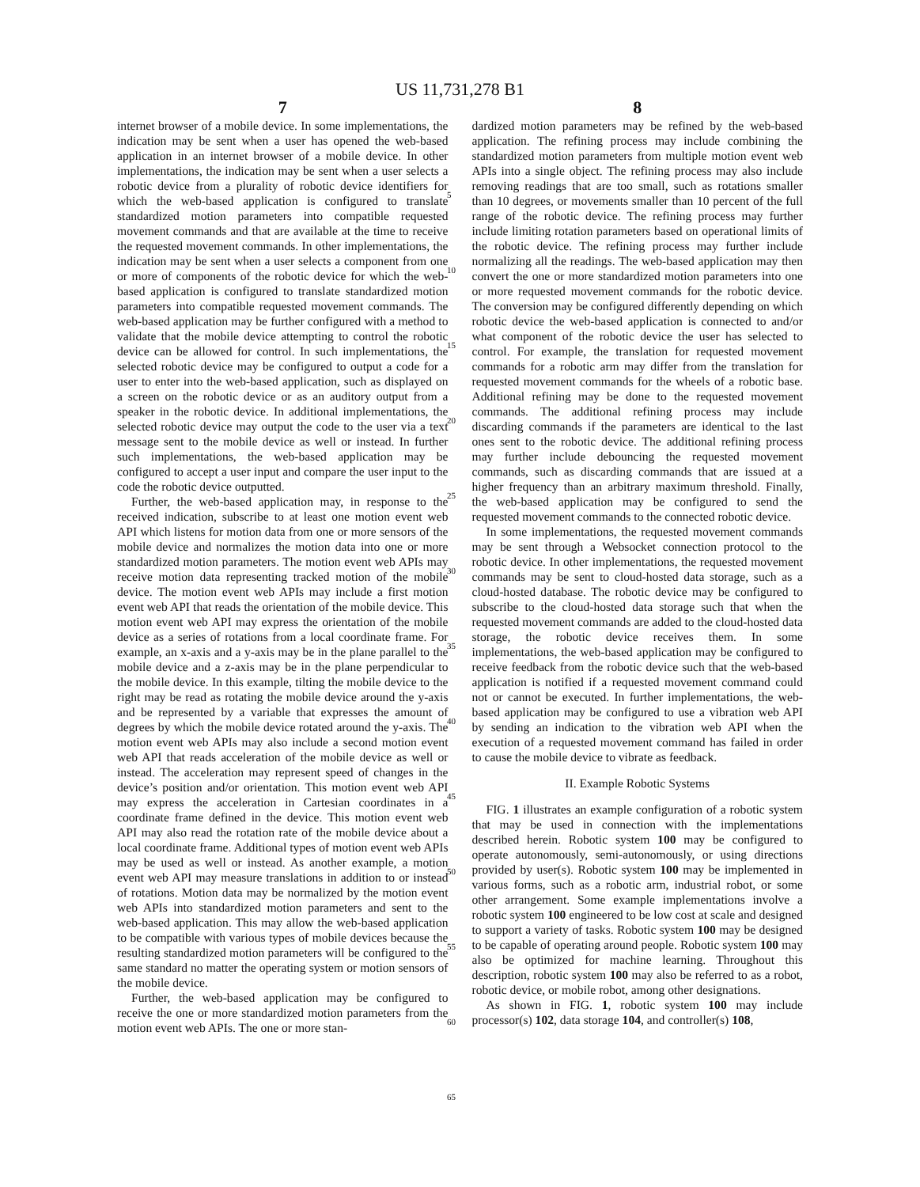US 11,731,278 B1
7
internet browser of a mobile device. In some implementations, the indication may be sent when a user has opened the web-based application in an internet browser of a mobile device. In other implementations, the indication may be sent when a user selects a robotic device from a plurality of robotic device identifiers for which the web-based application is configured to translate standardized motion parameters into compatible requested movement commands and that are available at the time to receive the requested movement commands. In other implementations, the indication may be sent when a user selects a component from one or more of components of the robotic device for which the web-based application is configured to translate standardized motion parameters into compatible requested movement commands. The web-based application may be further configured with a method to validate that the mobile device attempting to control the robotic device can be allowed for control. In such implementations, the selected robotic device may be configured to output a code for a user to enter into the web-based application, such as displayed on a screen on the robotic device or as an auditory output from a speaker in the robotic device. In additional implementations, the selected robotic device may output the code to the user via a text message sent to the mobile device as well or instead. In further such implementations, the web-based application may be configured to accept a user input and compare the user input to the code the robotic device outputted.
Further, the web-based application may, in response to the received indication, subscribe to at least one motion event web API which listens for motion data from one or more sensors of the mobile device and normalizes the motion data into one or more standardized motion parameters. The motion event web APIs may receive motion data representing tracked motion of the mobile device. The motion event web APIs may include a first motion event web API that reads the orientation of the mobile device. This motion event web API may express the orientation of the mobile device as a series of rotations from a local coordinate frame. For example, an x-axis and a y-axis may be in the plane parallel to the mobile device and a z-axis may be in the plane perpendicular to the mobile device. In this example, tilting the mobile device to the right may be read as rotating the mobile device around the y-axis and be represented by a variable that expresses the amount of degrees by which the mobile device rotated around the y-axis. The motion event web APIs may also include a second motion event web API that reads acceleration of the mobile device as well or instead. The acceleration may represent speed of changes in the device’s position and/or orientation. This motion event web API may express the acceleration in Cartesian coordinates in a coordinate frame defined in the device. This motion event web API may also read the rotation rate of the mobile device about a local coordinate frame. Additional types of motion event web APIs may be used as well or instead. As another example, a motion event web API may measure translations in addition to or instead of rotations. Motion data may be normalized by the motion event web APIs into standardized motion parameters and sent to the web-based application. This may allow the web-based application to be compatible with various types of mobile devices because the resulting standardized motion parameters will be configured to the same standard no matter the operating system or motion sensors of the mobile device.
Further, the web-based application may be configured to receive the one or more standardized motion parameters from the motion event web APIs. The one or more stan-
8
dardized motion parameters may be refined by the web-based application. The refining process may include combining the standardized motion parameters from multiple motion event web APIs into a single object. The refining process may also include removing readings that are too small, such as rotations smaller than 10 degrees, or movements smaller than 10 percent of the full range of the robotic device. The refining process may further include limiting rotation parameters based on operational limits of the robotic device. The refining process may further include normalizing all the readings. The web-based application may then convert the one or more standardized motion parameters into one or more requested movement commands for the robotic device. The conversion may be configured differently depending on which robotic device the web-based application is connected to and/or what component of the robotic device the user has selected to control. For example, the translation for requested movement commands for a robotic arm may differ from the translation for requested movement commands for the wheels of a robotic base. Additional refining may be done to the requested movement commands. The additional refining process may include discarding commands if the parameters are identical to the last ones sent to the robotic device. The additional refining process may further include debouncing the requested movement commands, such as discarding commands that are issued at a higher frequency than an arbitrary maximum threshold. Finally, the web-based application may be configured to send the requested movement commands to the connected robotic device.
In some implementations, the requested movement commands may be sent through a Websocket connection protocol to the robotic device. In other implementations, the requested movement commands may be sent to cloud-hosted data storage, such as a cloud-hosted database. The robotic device may be configured to subscribe to the cloud-hosted data storage such that when the requested movement commands are added to the cloud-hosted data storage, the robotic device receives them. In some implementations, the web-based application may be configured to receive feedback from the robotic device such that the web-based application is notified if a requested movement command could not or cannot be executed. In further implementations, the web-based application may be configured to use a vibration web API by sending an indication to the vibration web API when the execution of a requested movement command has failed in order to cause the mobile device to vibrate as feedback.
II. Example Robotic Systems
FIG. 1 illustrates an example configuration of a robotic system that may be used in connection with the implementations described herein. Robotic system 100 may be configured to operate autonomously, semi-autonomously, or using directions provided by user(s). Robotic system 100 may be implemented in various forms, such as a robotic arm, industrial robot, or some other arrangement. Some example implementations involve a robotic system 100 engineered to be low cost at scale and designed to support a variety of tasks. Robotic system 100 may be designed to be capable of operating around people. Robotic system 100 may also be optimized for machine learning. Throughout this description, robotic system 100 may also be referred to as a robot, robotic device, or mobile robot, among other designations.
As shown in FIG. 1, robotic system 100 may include processor(s) 102, data storage 104, and controller(s) 108,
5
10
15
20
25
30
35
40
45
50
55
60
65